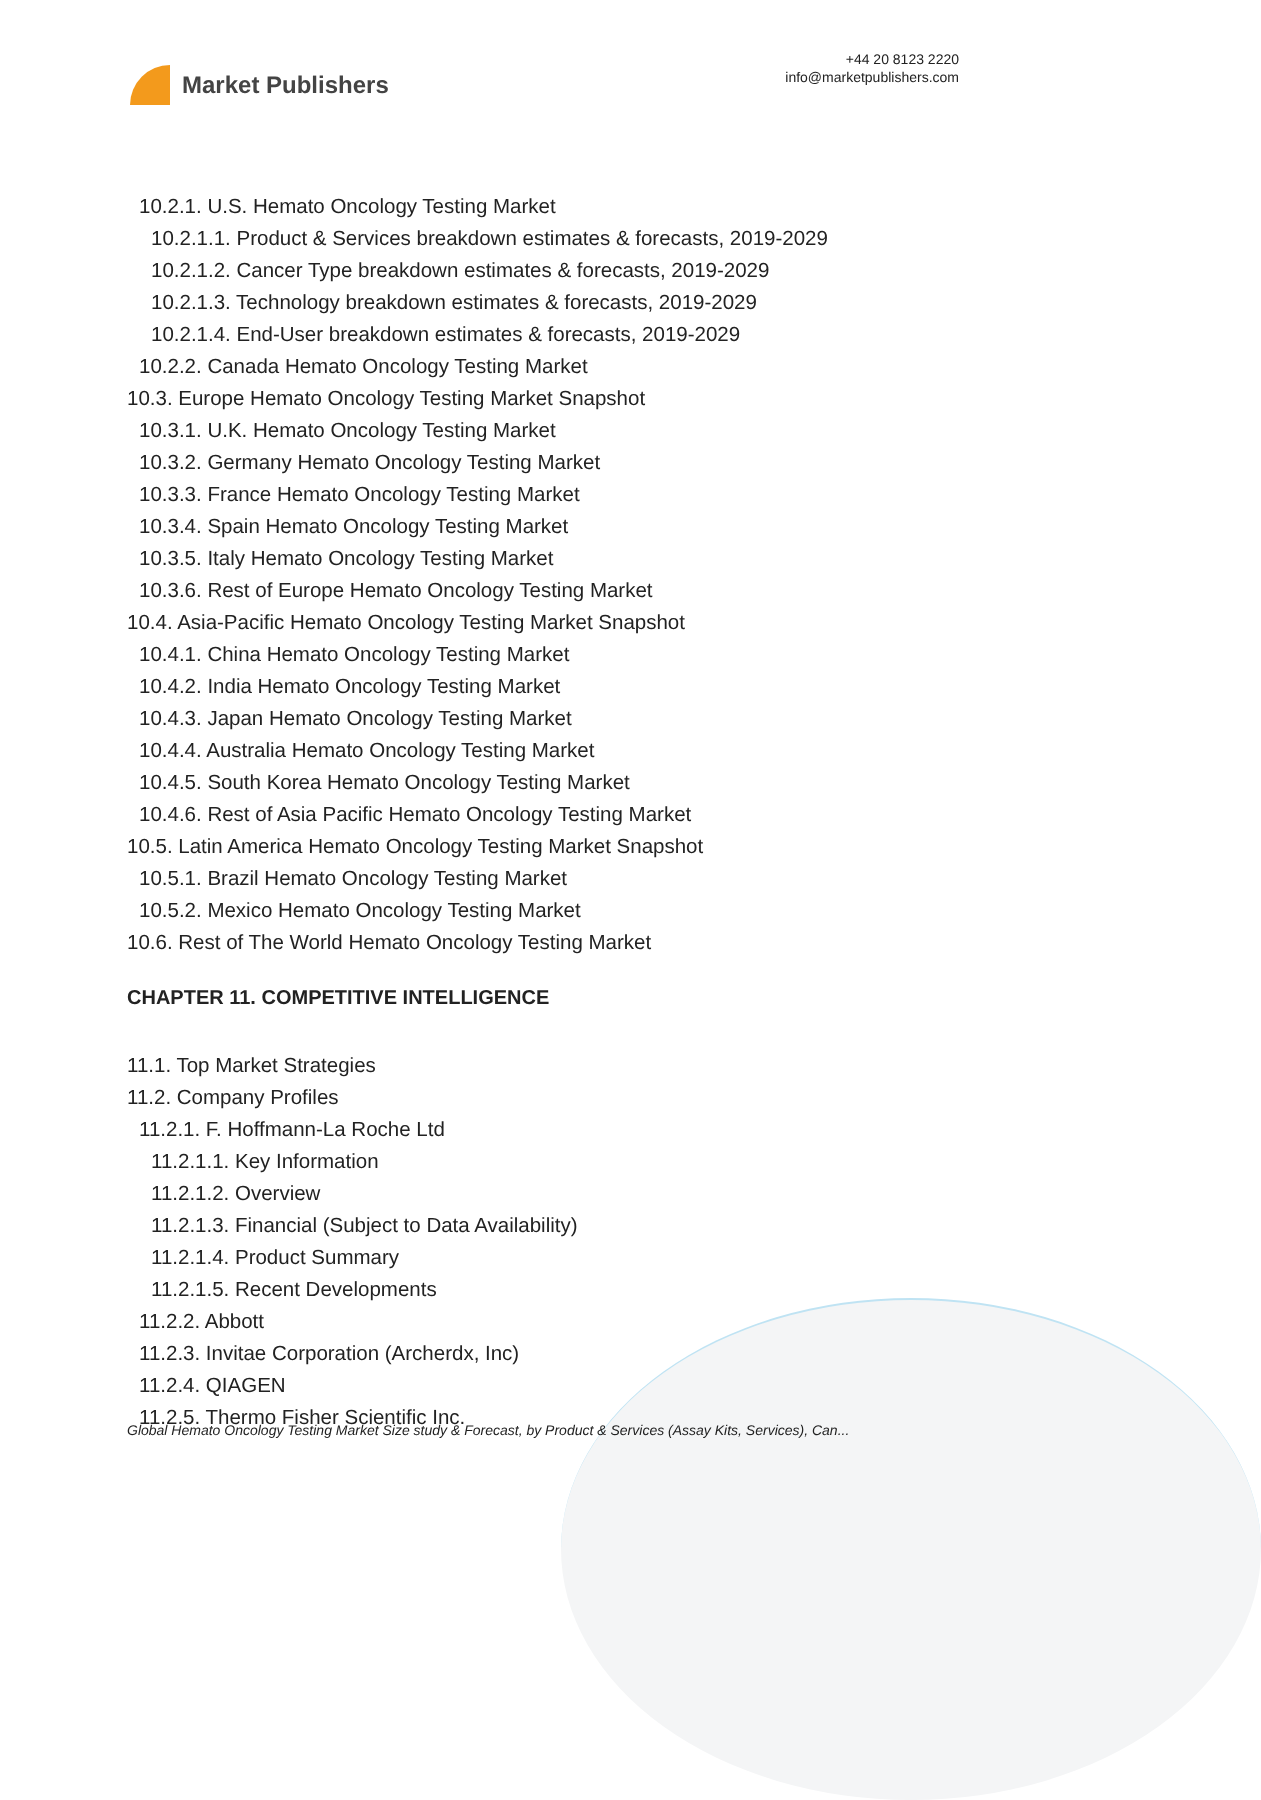Market Publishers
+44 20 8123 2220
info@marketpublishers.com
10.2.1. U.S. Hemato Oncology Testing Market
10.2.1.1. Product & Services breakdown estimates & forecasts, 2019-2029
10.2.1.2. Cancer Type breakdown estimates & forecasts, 2019-2029
10.2.1.3. Technology breakdown estimates & forecasts, 2019-2029
10.2.1.4. End-User breakdown estimates & forecasts, 2019-2029
10.2.2. Canada Hemato Oncology Testing Market
10.3. Europe Hemato Oncology Testing Market Snapshot
10.3.1. U.K. Hemato Oncology Testing Market
10.3.2. Germany Hemato Oncology Testing Market
10.3.3. France Hemato Oncology Testing Market
10.3.4. Spain Hemato Oncology Testing Market
10.3.5. Italy Hemato Oncology Testing Market
10.3.6. Rest of Europe Hemato Oncology Testing Market
10.4. Asia-Pacific Hemato Oncology Testing Market Snapshot
10.4.1. China Hemato Oncology Testing Market
10.4.2. India Hemato Oncology Testing Market
10.4.3. Japan Hemato Oncology Testing Market
10.4.4. Australia Hemato Oncology Testing Market
10.4.5. South Korea Hemato Oncology Testing Market
10.4.6. Rest of Asia Pacific Hemato Oncology Testing Market
10.5. Latin America Hemato Oncology Testing Market Snapshot
10.5.1. Brazil Hemato Oncology Testing Market
10.5.2. Mexico Hemato Oncology Testing Market
10.6. Rest of The World Hemato Oncology Testing Market
CHAPTER 11. COMPETITIVE INTELLIGENCE
11.1. Top Market Strategies
11.2. Company Profiles
11.2.1. F. Hoffmann-La Roche Ltd
11.2.1.1. Key Information
11.2.1.2. Overview
11.2.1.3. Financial (Subject to Data Availability)
11.2.1.4. Product Summary
11.2.1.5. Recent Developments
11.2.2. Abbott
11.2.3. Invitae Corporation (Archerdx, Inc)
11.2.4. QIAGEN
11.2.5. Thermo Fisher Scientific Inc.
Global Hemato Oncology Testing Market Size study & Forecast, by Product & Services (Assay Kits, Services), Can...